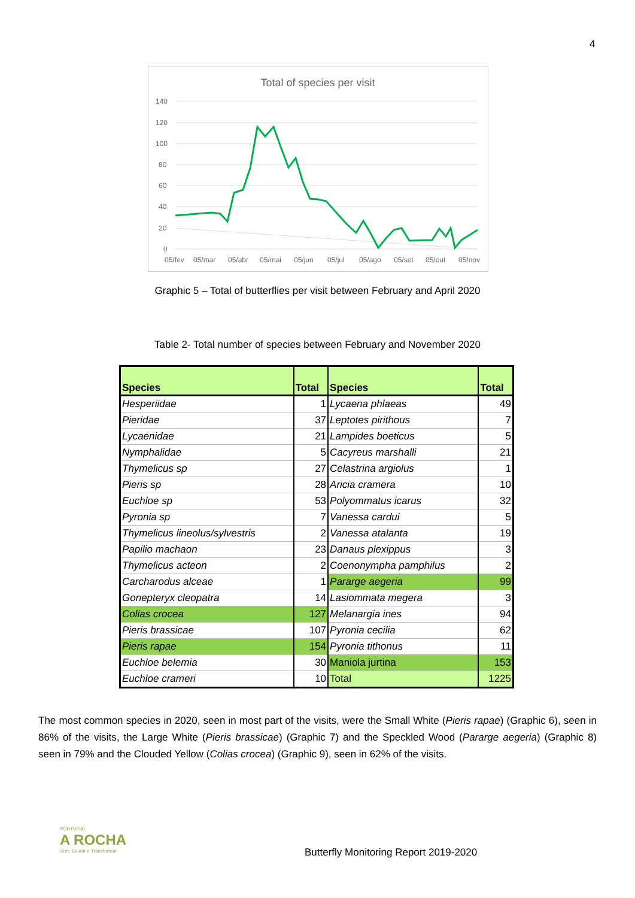4
Total of species per visit
140
120
100
80
60
40
20
0
05/fev
05/mar
05/abr
05/mai
05/jun
05/jul
05/ago
05/set
05/out
05/nov
Graphic 5 – Total of butterflies per visit between February and April 2020
Table 2- Total number of species between February and November 2020
| Species | Total | Species | Total |
| --- | --- | --- | --- |
| Hesperiidae | 1 | Lycaena phlaeas | 49 |
| Pieridae | 37 | Leptotes pirithous | 7 |
| Lycaenidae | 21 | Lampides boeticus | 5 |
| Nymphalidae | 5 | Cacyreus marshalli | 21 |
| Thymelicus sp | 27 | Celastrina argiolus | 1 |
| Pieris sp | 28 | Aricia cramera | 10 |
| Euchloe sp | 53 | Polyommatus icarus | 32 |
| Pyronia sp | 7 | Vanessa cardui | 5 |
| Thymelicus lineolus/sylvestris | 2 | Vanessa atalanta | 19 |
| Papilio machaon | 23 | Danaus plexippus | 3 |
| Thymelicus acteon | 2 | Coenonympha pamphilus | 2 |
| Carcharodus alceae | 1 | Pararge aegeria | 99 |
| Gonepteryx cleopatra | 14 | Lasiommata megera | 3 |
| Colias crocea | 127 | Melanargia ines | 94 |
| Pieris brassicae | 107 | Pyronia cecilia | 62 |
| Pieris rapae | 154 | Pyronia tithonus | 11 |
| Euchloe belemia | 30 | Maniola jurtina | 153 |
| Euchloe crameri | 10 | Total | 1225 |
The most common species in 2020, seen in most part of the visits, were the Small White (Pieris rapae) (Graphic 6), seen in 86% of the visits, the Large White (Pieris brassicae) (Graphic 7) and the Speckled Wood (Pararge aegeria) (Graphic 8) seen in 79% and the Clouded Yellow (Colias crocea) (Graphic 9), seen in 62% of the visits.
PORTUGAL
A ROCHA
Crer, Cuidar e Transformar
Butterfly Monitoring Report 2019-2020